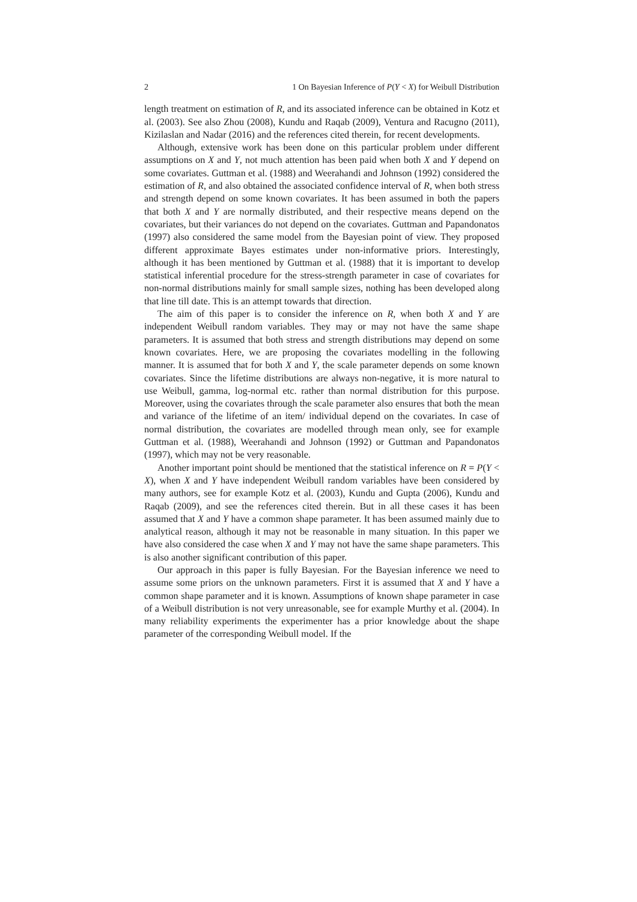2 1 On Bayesian Inference of P(Y < X) for Weibull Distribution
length treatment on estimation of R, and its associated inference can be obtained in Kotz et al. (2003). See also Zhou (2008), Kundu and Raqab (2009), Ventura and Racugno (2011), Kizilaslan and Nadar (2016) and the references cited therein, for recent developments.
Although, extensive work has been done on this particular problem under different assumptions on X and Y, not much attention has been paid when both X and Y depend on some covariates. Guttman et al. (1988) and Weerahandi and Johnson (1992) considered the estimation of R, and also obtained the associated confidence interval of R, when both stress and strength depend on some known covariates. It has been assumed in both the papers that both X and Y are normally distributed, and their respective means depend on the covariates, but their variances do not depend on the covariates. Guttman and Papandonatos (1997) also considered the same model from the Bayesian point of view. They proposed different approximate Bayes estimates under non-informative priors. Interestingly, although it has been mentioned by Guttman et al. (1988) that it is important to develop statistical inferential procedure for the stress-strength parameter in case of covariates for non-normal distributions mainly for small sample sizes, nothing has been developed along that line till date. This is an attempt towards that direction.
The aim of this paper is to consider the inference on R, when both X and Y are independent Weibull random variables. They may or may not have the same shape parameters. It is assumed that both stress and strength distributions may depend on some known covariates. Here, we are proposing the covariates modelling in the following manner. It is assumed that for both X and Y, the scale parameter depends on some known covariates. Since the lifetime distributions are always non-negative, it is more natural to use Weibull, gamma, log-normal etc. rather than normal distribution for this purpose. Moreover, using the covariates through the scale parameter also ensures that both the mean and variance of the lifetime of an item/ individual depend on the covariates. In case of normal distribution, the covariates are modelled through mean only, see for example Guttman et al. (1988), Weerahandi and Johnson (1992) or Guttman and Papandonatos (1997), which may not be very reasonable.
Another important point should be mentioned that the statistical inference on R = P(Y < X), when X and Y have independent Weibull random variables have been considered by many authors, see for example Kotz et al. (2003), Kundu and Gupta (2006), Kundu and Raqab (2009), and see the references cited therein. But in all these cases it has been assumed that X and Y have a common shape parameter. It has been assumed mainly due to analytical reason, although it may not be reasonable in many situation. In this paper we have also considered the case when X and Y may not have the same shape parameters. This is also another significant contribution of this paper.
Our approach in this paper is fully Bayesian. For the Bayesian inference we need to assume some priors on the unknown parameters. First it is assumed that X and Y have a common shape parameter and it is known. Assumptions of known shape parameter in case of a Weibull distribution is not very unreasonable, see for example Murthy et al. (2004). In many reliability experiments the experimenter has a prior knowledge about the shape parameter of the corresponding Weibull model. If the